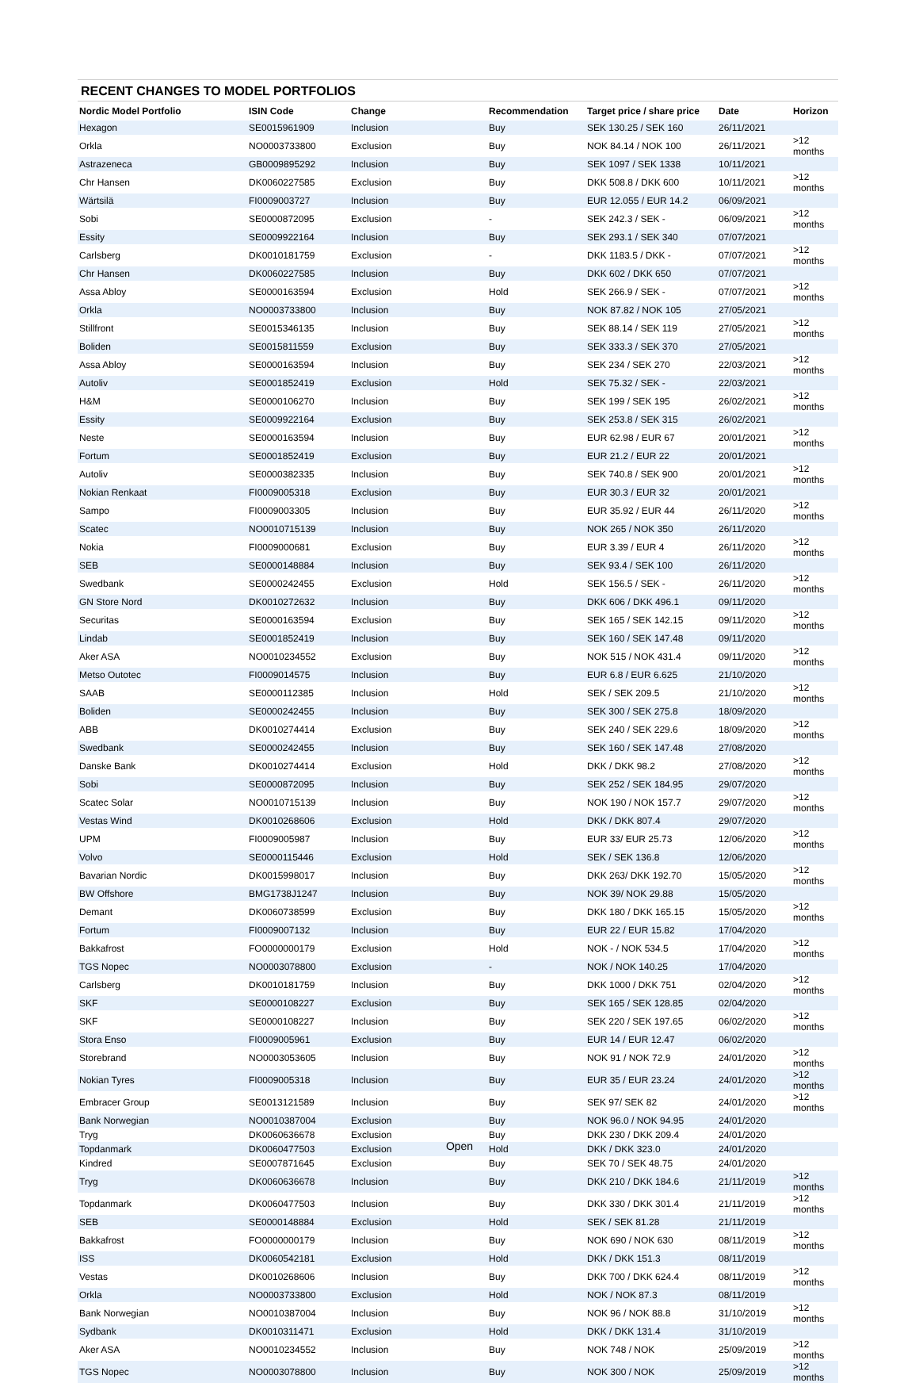RECENT CHANGES TO MODEL PORTFOLIOS
| Nordic Model Portfolio | ISIN Code | Change | Recommendation | Target price / share price | Date | Horizon |
| --- | --- | --- | --- | --- | --- | --- |
| Hexagon | SE0015961909 | Inclusion | Buy | SEK 130.25 / SEK 160 | 26/11/2021 | |
| Orkla | NO0003733800 | Exclusion | Buy | NOK 84.14 / NOK 100 | 26/11/2021 | >12 months |
| Astrazeneca | GB0009895292 | Inclusion | Buy | SEK 1097 / SEK 1338 | 10/11/2021 | |
| Chr Hansen | DK0060227585 | Exclusion | Buy | DKK 508.8 / DKK 600 | 10/11/2021 | >12 months |
| Wärtsilä | FI0009003727 | Inclusion | Buy | EUR 12.055 / EUR 14.2 | 06/09/2021 | |
| Sobi | SE0000872095 | Exclusion | - | SEK 242.3 / SEK - | 06/09/2021 | >12 months |
| Essity | SE0009922164 | Inclusion | Buy | SEK 293.1 / SEK 340 | 07/07/2021 | |
| Carlsberg | DK0010181759 | Exclusion | - | DKK 1183.5 / DKK - | 07/07/2021 | >12 months |
| Chr Hansen | DK0060227585 | Inclusion | Buy | DKK 602 / DKK 650 | 07/07/2021 | |
| Assa Abloy | SE0000163594 | Exclusion | Hold | SEK 266.9 / SEK - | 07/07/2021 | >12 months |
| Orkla | NO0003733800 | Inclusion | Buy | NOK 87.82 / NOK 105 | 27/05/2021 | |
| Stillfront | SE0015346135 | Inclusion | Buy | SEK 88.14 / SEK 119 | 27/05/2021 | >12 months |
| Boliden | SE0015811559 | Exclusion | Buy | SEK 333.3 / SEK 370 | 27/05/2021 | |
| Assa Abloy | SE0000163594 | Inclusion | Buy | SEK 234 / SEK 270 | 22/03/2021 | >12 months |
| Autoliv | SE0001852419 | Exclusion | Hold | SEK 75.32 / SEK - | 22/03/2021 | |
| H&M | SE0000106270 | Inclusion | Buy | SEK 199 / SEK 195 | 26/02/2021 | >12 months |
| Essity | SE0009922164 | Exclusion | Buy | SEK 253.8 / SEK 315 | 26/02/2021 | |
| Neste | SE0000163594 | Inclusion | Buy | EUR 62.98 / EUR 67 | 20/01/2021 | >12 months |
| Fortum | SE0001852419 | Exclusion | Buy | EUR 21.2 / EUR 22 | 20/01/2021 | |
| Autoliv | SE0000382335 | Inclusion | Buy | SEK 740.8 / SEK 900 | 20/01/2021 | >12 months |
| Nokian Renkaat | FI0009005318 | Exclusion | Buy | EUR 30.3 / EUR 32 | 20/01/2021 | |
| Sampo | FI0009003305 | Inclusion | Buy | EUR 35.92 / EUR 44 | 26/11/2020 | >12 months |
| Scatec | NO0010715139 | Inclusion | Buy | NOK 265 / NOK 350 | 26/11/2020 | |
| Nokia | FI0009000681 | Exclusion | Buy | EUR 3.39 / EUR 4 | 26/11/2020 | >12 months |
| SEB | SE0000148884 | Inclusion | Buy | SEK 93.4 / SEK 100 | 26/11/2020 | |
| Swedbank | SE0000242455 | Exclusion | Hold | SEK 156.5 / SEK - | 26/11/2020 | >12 months |
| GN Store Nord | DK0010272632 | Inclusion | Buy | DKK 606 / DKK 496.1 | 09/11/2020 | |
| Securitas | SE0000163594 | Exclusion | Buy | SEK 165 / SEK 142.15 | 09/11/2020 | >12 months |
| Lindab | SE0001852419 | Inclusion | Buy | SEK 160 / SEK 147.48 | 09/11/2020 | |
| Aker ASA | NO0010234552 | Exclusion | Buy | NOK 515 / NOK 431.4 | 09/11/2020 | >12 months |
| Metso Outotec | FI0009014575 | Inclusion | Buy | EUR 6.8 / EUR 6.625 | 21/10/2020 | |
| SAAB | SE0000112385 | Inclusion | Hold | SEK / SEK 209.5 | 21/10/2020 | >12 months |
| Boliden | SE0000242455 | Inclusion | Buy | SEK 300 / SEK 275.8 | 18/09/2020 | |
| ABB | DK0010274414 | Exclusion | Buy | SEK 240 / SEK 229.6 | 18/09/2020 | >12 months |
| Swedbank | SE0000242455 | Inclusion | Buy | SEK 160 / SEK 147.48 | 27/08/2020 | |
| Danske Bank | DK0010274414 | Exclusion | Hold | DKK / DKK 98.2 | 27/08/2020 | >12 months |
| Sobi | SE0000872095 | Inclusion | Buy | SEK 252 / SEK 184.95 | 29/07/2020 | |
| Scatec Solar | NO0010715139 | Inclusion | Buy | NOK 190 / NOK 157.7 | 29/07/2020 | >12 months |
| Vestas Wind | DK0010268606 | Exclusion | Hold | DKK / DKK 807.4 | 29/07/2020 | |
| UPM | FI0009005987 | Inclusion | Buy | EUR 33/ EUR 25.73 | 12/06/2020 | >12 months |
| Volvo | SE0000115446 | Exclusion | Hold | SEK / SEK 136.8 | 12/06/2020 | |
| Bavarian Nordic | DK0015998017 | Inclusion | Buy | DKK 263/ DKK 192.70 | 15/05/2020 | >12 months |
| BW Offshore | BMG1738J1247 | Inclusion | Buy | NOK 39/ NOK 29.88 | 15/05/2020 | |
| Demant | DK0060738599 | Exclusion | Buy | DKK 180 / DKK 165.15 | 15/05/2020 | >12 months |
| Fortum | FI0009007132 | Inclusion | Buy | EUR 22 / EUR 15.82 | 17/04/2020 | |
| Bakkafrost | FO0000000179 | Exclusion | Hold | NOK - / NOK 534.5 | 17/04/2020 | >12 months |
| TGS Nopec | NO0003078800 | Exclusion | - | NOK / NOK 140.25 | 17/04/2020 | |
| Carlsberg | DK0010181759 | Inclusion | Buy | DKK 1000 / DKK 751 | 02/04/2020 | >12 months |
| SKF | SE0000108227 | Exclusion | Buy | SEK 165 / SEK 128.85 | 02/04/2020 | |
| SKF | SE0000108227 | Inclusion | Buy | SEK 220 / SEK 197.65 | 06/02/2020 | >12 months |
| Stora Enso | FI0009005961 | Exclusion | Buy | EUR 14 / EUR 12.47 | 06/02/2020 | |
| Storebrand | NO0003053605 | Inclusion | Buy | NOK 91 / NOK 72.9 | 24/01/2020 | >12 months |
| Nokian Tyres | FI0009005318 | Inclusion | Buy | EUR 35 / EUR 23.24 | 24/01/2020 | >12 months |
| Embracer Group | SE0013121589 | Inclusion | Buy | SEK 97/ SEK 82 | 24/01/2020 | >12 months |
| Bank Norwegian | NO0010387004 | Exclusion | Buy | NOK 96.0 / NOK 94.95 | 24/01/2020 | |
| Tryg | DK0060636678 | Exclusion | Buy | DKK 230 / DKK 209.4 | 24/01/2020 | |
| Topdanmark | DK0060477503 | Exclusion | Hold | DKK / DKK 323.0 | 24/01/2020 | |
| Kindred | SE0007871645 | Exclusion | Buy | SEK 70 / SEK 48.75 | 24/01/2020 | |
| Tryg | DK0060636678 | Inclusion | Buy | DKK 210 / DKK 184.6 | 21/11/2019 | >12 months |
| Topdanmark | DK0060477503 | Inclusion | Buy | DKK 330 / DKK 301.4 | 21/11/2019 | >12 months |
| SEB | SE0000148884 | Exclusion | Hold | SEK / SEK 81.28 | 21/11/2019 | |
| Bakkafrost | FO0000000179 | Inclusion | Buy | NOK 690 / NOK 630 | 08/11/2019 | >12 months |
| ISS | DK0060542181 | Exclusion | Hold | DKK / DKK 151.3 | 08/11/2019 | |
| Vestas | DK0010268606 | Inclusion | Buy | DKK 700 / DKK 624.4 | 08/11/2019 | >12 months |
| Orkla | NO0003733800 | Exclusion | Hold | NOK / NOK 87.3 | 08/11/2019 | |
| Bank Norwegian | NO0010387004 | Inclusion | Buy | NOK 96 / NOK 88.8 | 31/10/2019 | >12 months |
| Sydbank | DK0010311471 | Exclusion | Hold | DKK / DKK 131.4 | 31/10/2019 | |
| Aker ASA | NO0010234552 | Inclusion | Buy | NOK 748 / NOK | 25/09/2019 | >12 months |
| TGS Nopec | NO0003078800 | Inclusion | Buy | NOK 300 / NOK | 25/09/2019 | >12 months |
Open